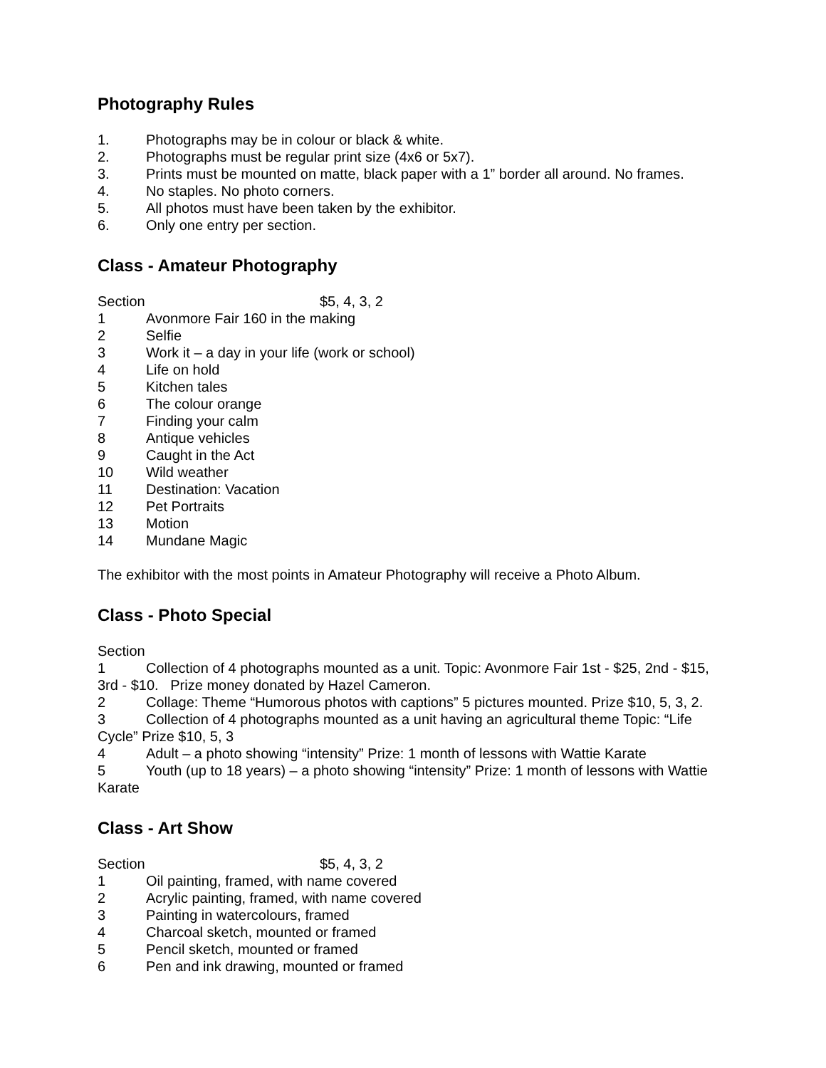Photography Rules
1. Photographs may be in colour or black & white.
2. Photographs must be regular print size (4x6 or 5x7).
3. Prints must be mounted on matte, black paper with a 1” border all around. No frames.
4. No staples. No photo corners.
5. All photos must have been taken by the exhibitor.
6. Only one entry per section.
Class - Amateur Photography
Section $5, 4, 3, 2
1 Avonmore Fair 160 in the making
2 Selfie
3 Work it – a day in your life (work or school)
4 Life on hold
5 Kitchen tales
6 The colour orange
7 Finding your calm
8 Antique vehicles
9 Caught in the Act
10 Wild weather
11 Destination: Vacation
12 Pet Portraits
13 Motion
14 Mundane Magic
The exhibitor with the most points in Amateur Photography will receive a Photo Album.
Class - Photo Special
Section
1 Collection of 4 photographs mounted as a unit. Topic: Avonmore Fair 1st - $25, 2nd - $15, 3rd - $10. Prize money donated by Hazel Cameron.
2 Collage: Theme “Humorous photos with captions” 5 pictures mounted. Prize $10, 5, 3, 2.
3 Collection of 4 photographs mounted as a unit having an agricultural theme Topic: “Life Cycle” Prize $10, 5, 3
4 Adult – a photo showing “intensity” Prize: 1 month of lessons with Wattie Karate
5 Youth (up to 18 years) – a photo showing “intensity” Prize: 1 month of lessons with Wattie Karate
Class - Art Show
Section $5, 4, 3, 2
1 Oil painting, framed, with name covered
2 Acrylic painting, framed, with name covered
3 Painting in watercolours, framed
4 Charcoal sketch, mounted or framed
5 Pencil sketch, mounted or framed
6 Pen and ink drawing, mounted or framed